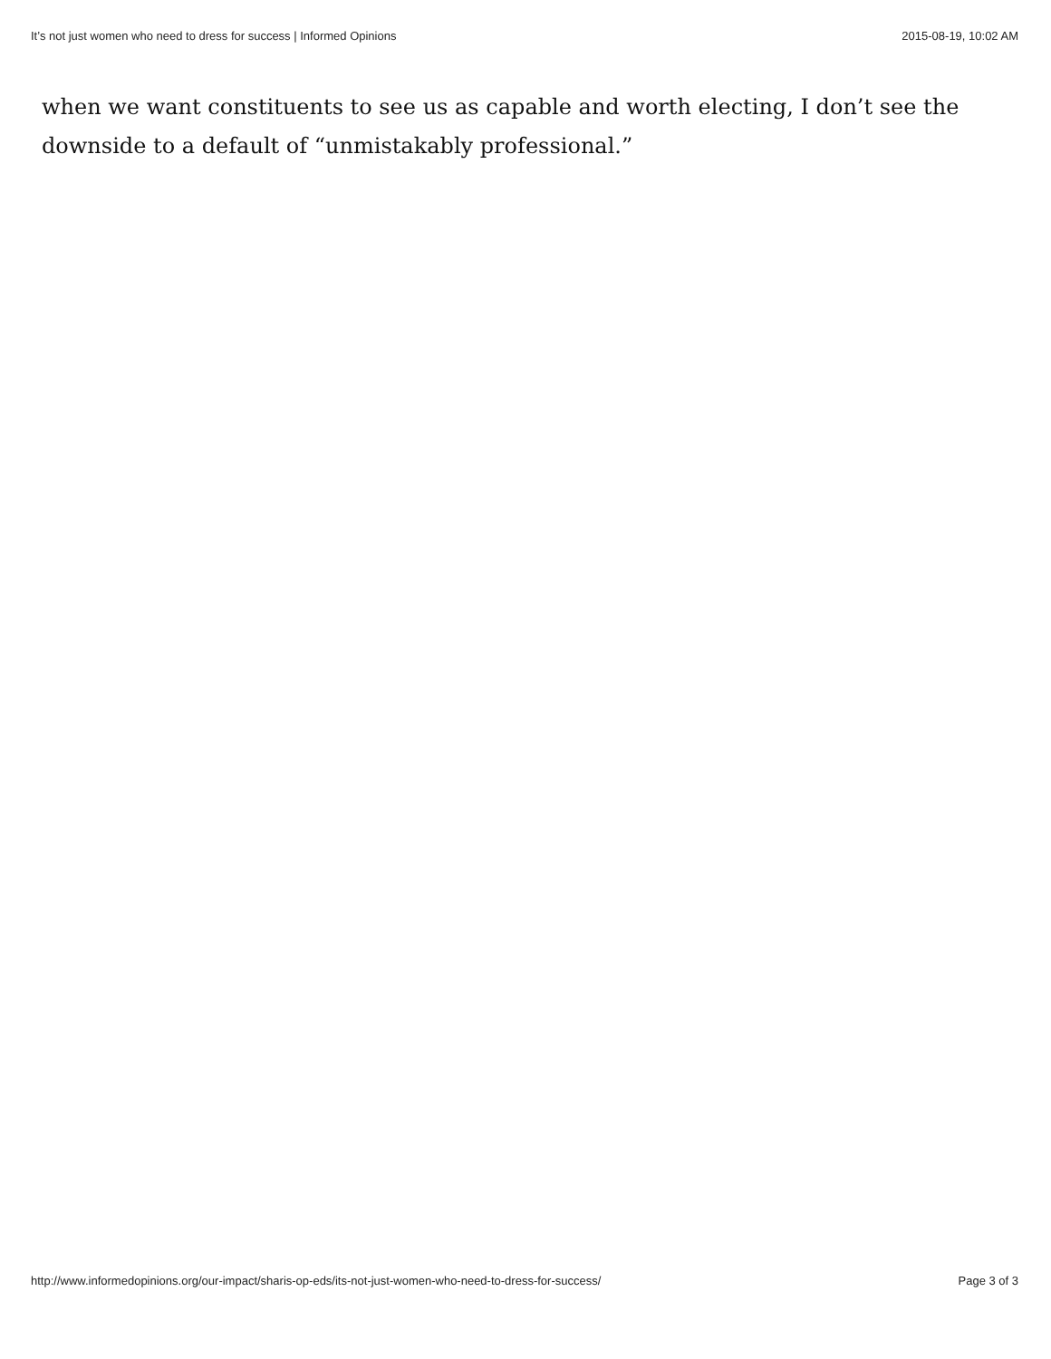It’s not just women who need to dress for success | Informed Opinions 2015-08-19, 10:02 AM
when we want constituents to see us as capable and worth electing, I don’t see the downside to a default of “unmistakably professional.”
http://www.informedopinions.org/our-impact/sharis-op-eds/its-not-just-women-who-need-to-dress-for-success/ Page 3 of 3